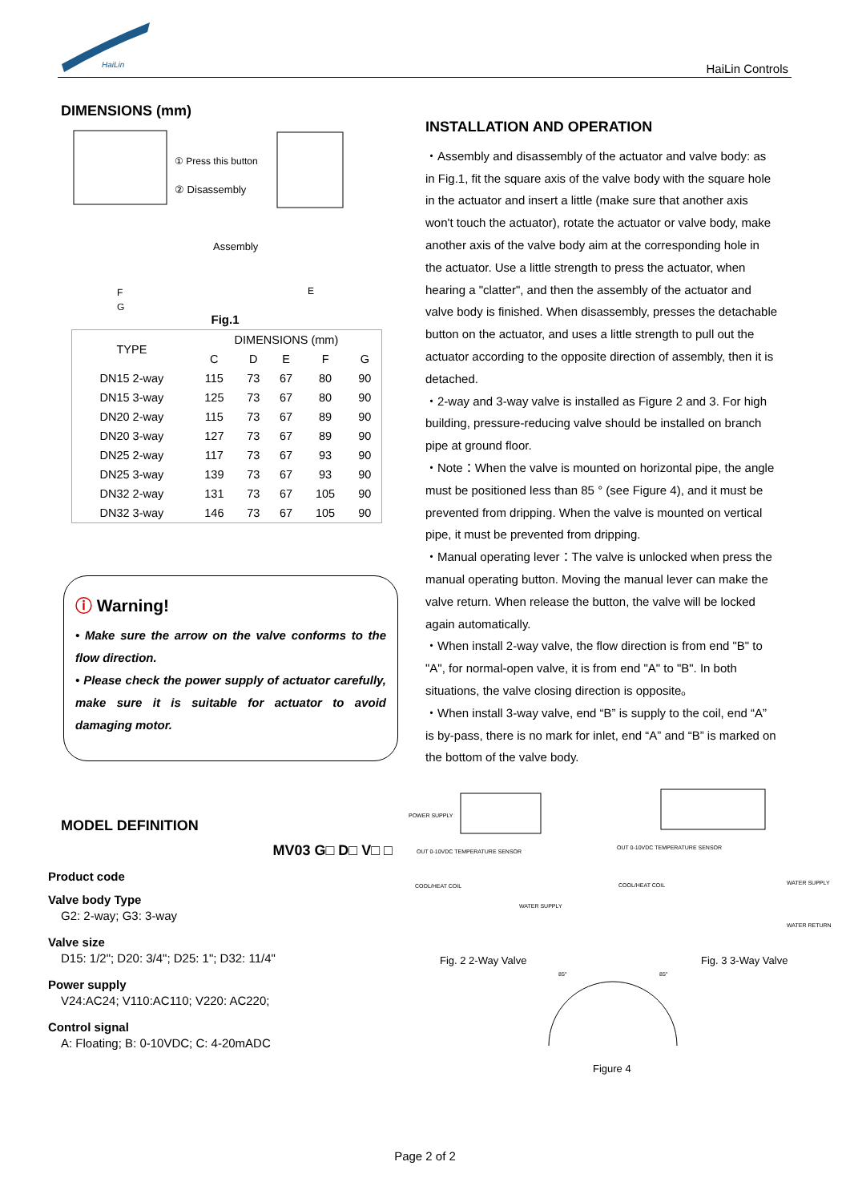HaiLin
HaiLin Controls
DIMENSIONS (mm)
① Press this button
② Disassembly
Assembly
F
G
E
Fig.1
| TYPE | DIMENSIONS (mm) | | | | |
| --- | --- | --- | --- | --- | --- |
| | C | D | E | F | G |
| DN15 2-way | 115 | 73 | 67 | 80 | 90 |
| DN15 3-way | 125 | 73 | 67 | 80 | 90 |
| DN20 2-way | 115 | 73 | 67 | 89 | 90 |
| DN20 3-way | 127 | 73 | 67 | 89 | 90 |
| DN25 2-way | 117 | 73 | 67 | 93 | 90 |
| DN25 3-way | 139 | 73 | 67 | 93 | 90 |
| DN32 2-way | 131 | 73 | 67 | 105 | 90 |
| DN32 3-way | 146 | 73 | 67 | 105 | 90 |
ⓘ Warning!
• Make sure the arrow on the valve conforms to the flow direction.
• Please check the power supply of actuator carefully, make sure it is suitable for actuator to avoid damaging motor.
MODEL DEFINITION
MV03 G□ D□ V□ □
Product code
Valve body Type
G2: 2-way; G3: 3-way
Valve size
D15: 1/2"; D20: 3/4"; D25: 1"; D32: 11/4"
Power supply
V24:AC24; V110:AC110; V220: AC220;
Control signal
A: Floating; B: 0-10VDC; C: 4-20mADC
INSTALLATION AND OPERATION
・Assembly and disassembly of the actuator and valve body: as in Fig.1, fit the square axis of the valve body with the square hole in the actuator and insert a little (make sure that another axis won't touch the actuator), rotate the actuator or valve body, make another axis of the valve body aim at the corresponding hole in the actuator. Use a little strength to press the actuator, when hearing a "clatter", and then the assembly of the actuator and valve body is finished. When disassembly, presses the detachable button on the actuator, and uses a little strength to pull out the actuator according to the opposite direction of assembly, then it is detached.
・2-way and 3-way valve is installed as Figure 2 and 3. For high building, pressure-reducing valve should be installed on branch pipe at ground floor.
・Note：When the valve is mounted on horizontal pipe, the angle must be positioned less than 85 ° (see Figure 4), and it must be prevented from dripping. When the valve is mounted on vertical pipe, it must be prevented from dripping.
・Manual operating lever：The valve is unlocked when press the manual operating button. Moving the manual lever can make the valve return. When release the button, the valve will be locked again automatically.
・When install 2-way valve, the flow direction is from end "B" to "A", for normal-open valve, it is from end "A" to "B". In both situations, the valve closing direction is opposite。
・When install 3-way valve, end “B” is supply to the coil, end “A” is by-pass, there is no mark for inlet, end “A” and “B” is marked on the bottom of the valve body.
POWER SUPPLY
OUT 0-10VDC TEMPERATURE SENSOR
COOL/HEAT COIL
WATER SUPPLY
OUT 0-10VDC TEMPERATURE SENSOR
COOL/HEAT COIL
WATER SUPPLY
WATER RETURN
Fig. 2 2-Way Valve
Fig. 3 3-Way Valve
85°
85°
Figure 4
Page 2 of 2